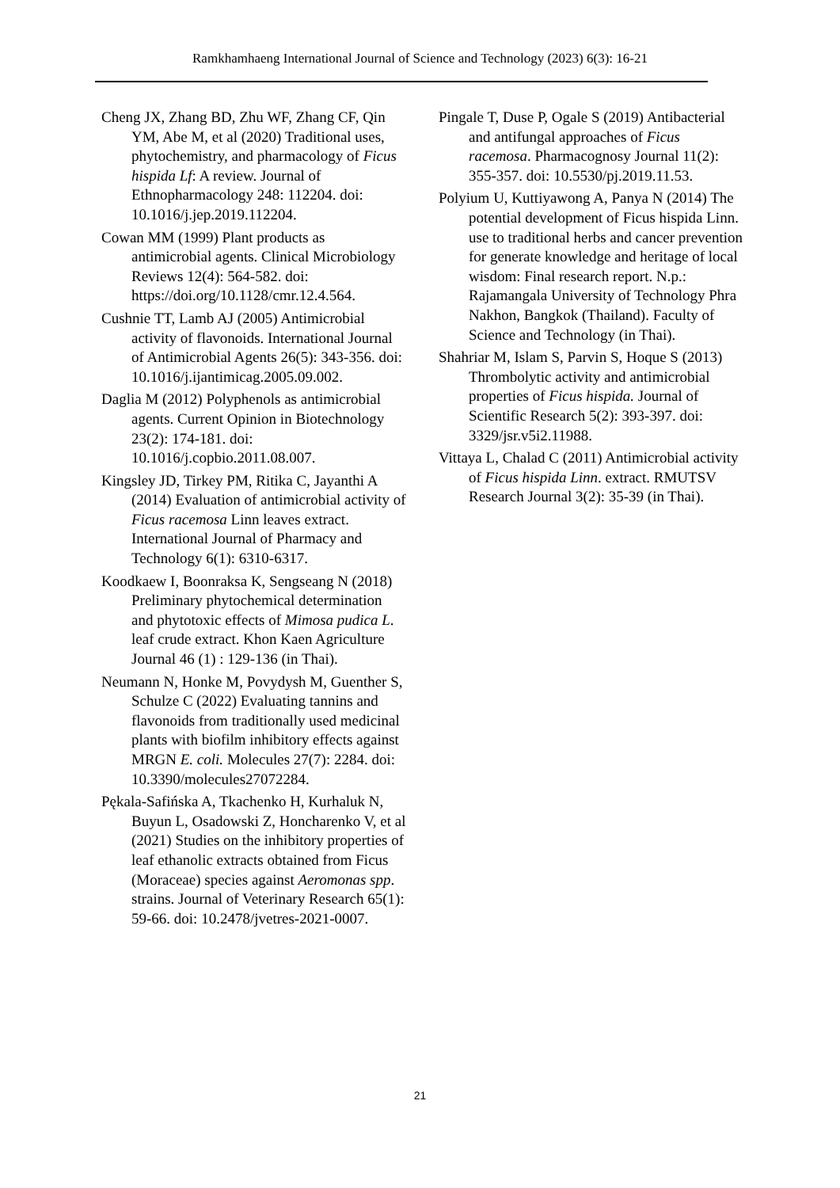Ramkhamhaeng International Journal of Science and Technology (2023) 6(3): 16-21
Cheng JX, Zhang BD, Zhu WF, Zhang CF, Qin YM, Abe M, et al (2020) Traditional uses, phytochemistry, and pharmacology of Ficus hispida Lf: A review. Journal of Ethnopharmacology 248: 112204. doi: 10.1016/j.jep.2019.112204.
Cowan MM (1999) Plant products as antimicrobial agents. Clinical Microbiology Reviews 12(4): 564-582. doi: https://doi.org/10.1128/cmr.12.4.564.
Cushnie TT, Lamb AJ (2005) Antimicrobial activity of flavonoids. International Journal of Antimicrobial Agents 26(5): 343-356. doi: 10.1016/j.ijantimicag.2005.09.002.
Daglia M (2012) Polyphenols as antimicrobial agents. Current Opinion in Biotechnology 23(2): 174-181. doi: 10.1016/j.copbio.2011.08.007.
Kingsley JD, Tirkey PM, Ritika C, Jayanthi A (2014) Evaluation of antimicrobial activity of Ficus racemosa Linn leaves extract. International Journal of Pharmacy and Technology 6(1): 6310-6317.
Koodkaew I, Boonraksa K, Sengseang N (2018) Preliminary phytochemical determination and phytotoxic effects of Mimosa pudica L. leaf crude extract. Khon Kaen Agriculture Journal 46 (1) : 129-136 (in Thai).
Neumann N, Honke M, Povydysh M, Guenther S, Schulze C (2022) Evaluating tannins and flavonoids from traditionally used medicinal plants with biofilm inhibitory effects against MRGN E. coli. Molecules 27(7): 2284. doi: 10.3390/molecules27072284.
Pękala-Safińska A, Tkachenko H, Kurhaluk N, Buyun L, Osadowski Z, Honcharenko V, et al (2021) Studies on the inhibitory properties of leaf ethanolic extracts obtained from Ficus (Moraceae) species against Aeromonas spp. strains. Journal of Veterinary Research 65(1): 59-66. doi: 10.2478/jvetres-2021-0007.
Pingale T, Duse P, Ogale S (2019) Antibacterial and antifungal approaches of Ficus racemosa. Pharmacognosy Journal 11(2): 355-357. doi: 10.5530/pj.2019.11.53.
Polyium U, Kuttiyawong A, Panya N (2014) The potential development of Ficus hispida Linn. use to traditional herbs and cancer prevention for generate knowledge and heritage of local wisdom: Final research report. N.p.: Rajamangala University of Technology Phra Nakhon, Bangkok (Thailand). Faculty of Science and Technology (in Thai).
Shahriar M, Islam S, Parvin S, Hoque S (2013) Thrombolytic activity and antimicrobial properties of Ficus hispida. Journal of Scientific Research 5(2): 393-397. doi: 3329/jsr.v5i2.11988.
Vittaya L, Chalad C (2011) Antimicrobial activity of Ficus hispida Linn. extract. RMUTSV Research Journal 3(2): 35-39 (in Thai).
21